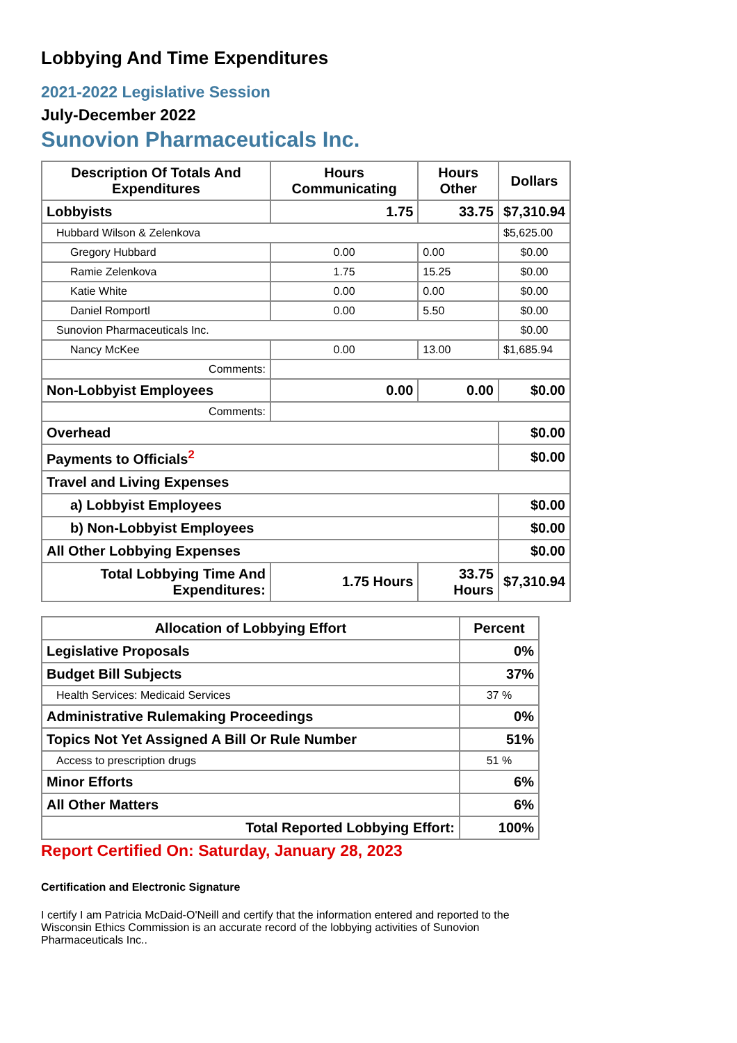Lobbying And Time Expenditures
2021-2022 Legislative Session
July-December 2022
Sunovion Pharmaceuticals Inc.
| Description Of Totals And Expenditures | Hours Communicating | Hours Other | Dollars |
| --- | --- | --- | --- |
| Lobbyists | 1.75 | 33.75 | $7,310.94 |
| Hubbard Wilson & Zelenkova | | | $5,625.00 |
| Gregory Hubbard | 0.00 | 0.00 | $0.00 |
| Ramie Zelenkova | 1.75 | 15.25 | $0.00 |
| Katie White | 0.00 | 0.00 | $0.00 |
| Daniel Romportl | 0.00 | 5.50 | $0.00 |
| Sunovion Pharmaceuticals Inc. | | | $0.00 |
| Nancy McKee | 0.00 | 13.00 | $1,685.94 |
| Comments: | | | |
| Non-Lobbyist Employees | 0.00 | 0.00 | $0.00 |
| Comments: | | | |
| Overhead | | | $0.00 |
| Payments to Officials<sup>2</sup> | | | $0.00 |
| Travel and Living Expenses | | | |
| a) Lobbyist Employees | | | $0.00 |
| b) Non-Lobbyist Employees | | | $0.00 |
| All Other Lobbying Expenses | | | $0.00 |
| Total Lobbying Time And Expenditures: | 1.75 Hours | 33.75 Hours | $7,310.94 |
| Allocation of Lobbying Effort | Percent |
| --- | --- |
| Legislative Proposals | 0% |
| Budget Bill Subjects | 37% |
| Health Services: Medicaid Services | 37 % |
| Administrative Rulemaking Proceedings | 0% |
| Topics Not Yet Assigned A Bill Or Rule Number | 51% |
| Access to prescription drugs | 51 % |
| Minor Efforts | 6% |
| All Other Matters | 6% |
| Total Reported Lobbying Effort: | 100% |
Report Certified On: Saturday, January 28, 2023
Certification and Electronic Signature
I certify I am Patricia McDaid-O'Neill and certify that the information entered and reported to the Wisconsin Ethics Commission is an accurate record of the lobbying activities of Sunovion Pharmaceuticals Inc..